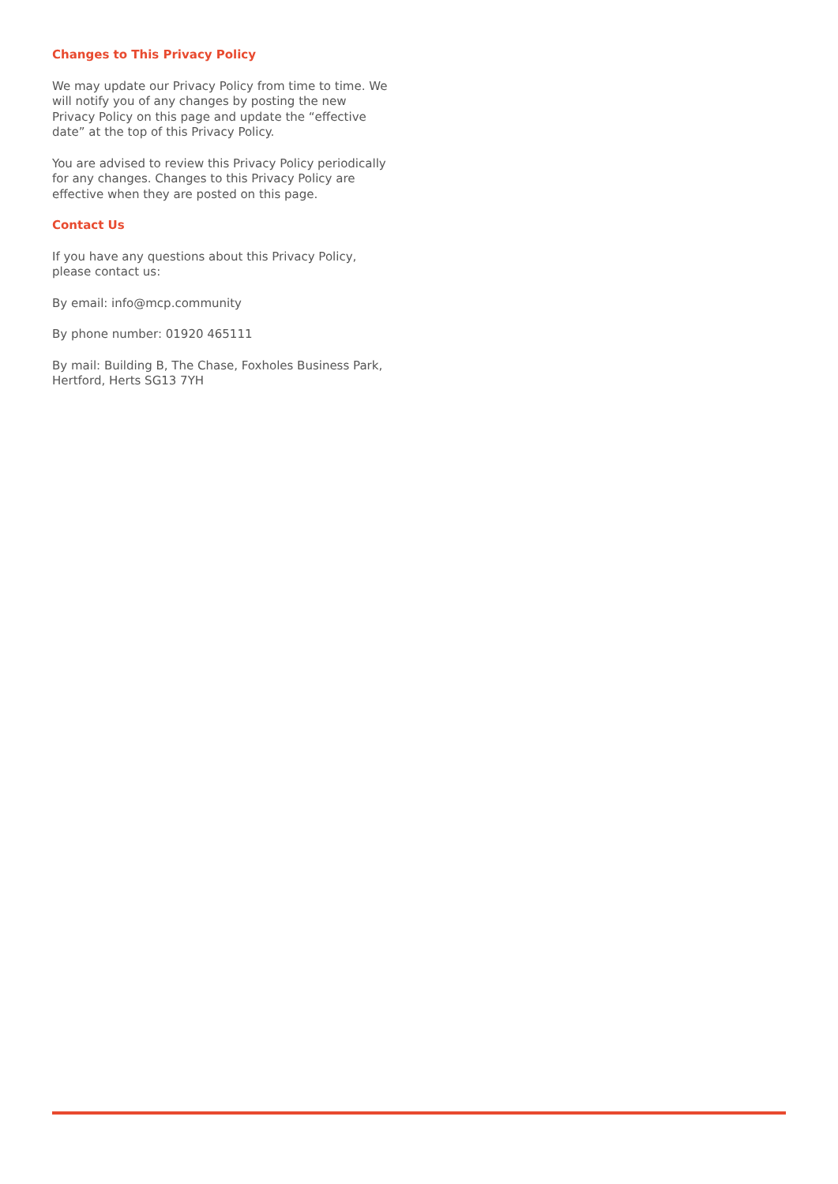Changes to This Privacy Policy
We may update our Privacy Policy from time to time. We will notify you of any changes by posting the new Privacy Policy on this page and update the “effective date” at the top of this Privacy Policy.
You are advised to review this Privacy Policy periodically for any changes. Changes to this Privacy Policy are effective when they are posted on this page.
Contact Us
If you have any questions about this Privacy Policy, please contact us:
By email: info@mcp.community
By phone number: 01920 465111
By mail: Building B, The Chase, Foxholes Business Park, Hertford, Herts SG13 7YH